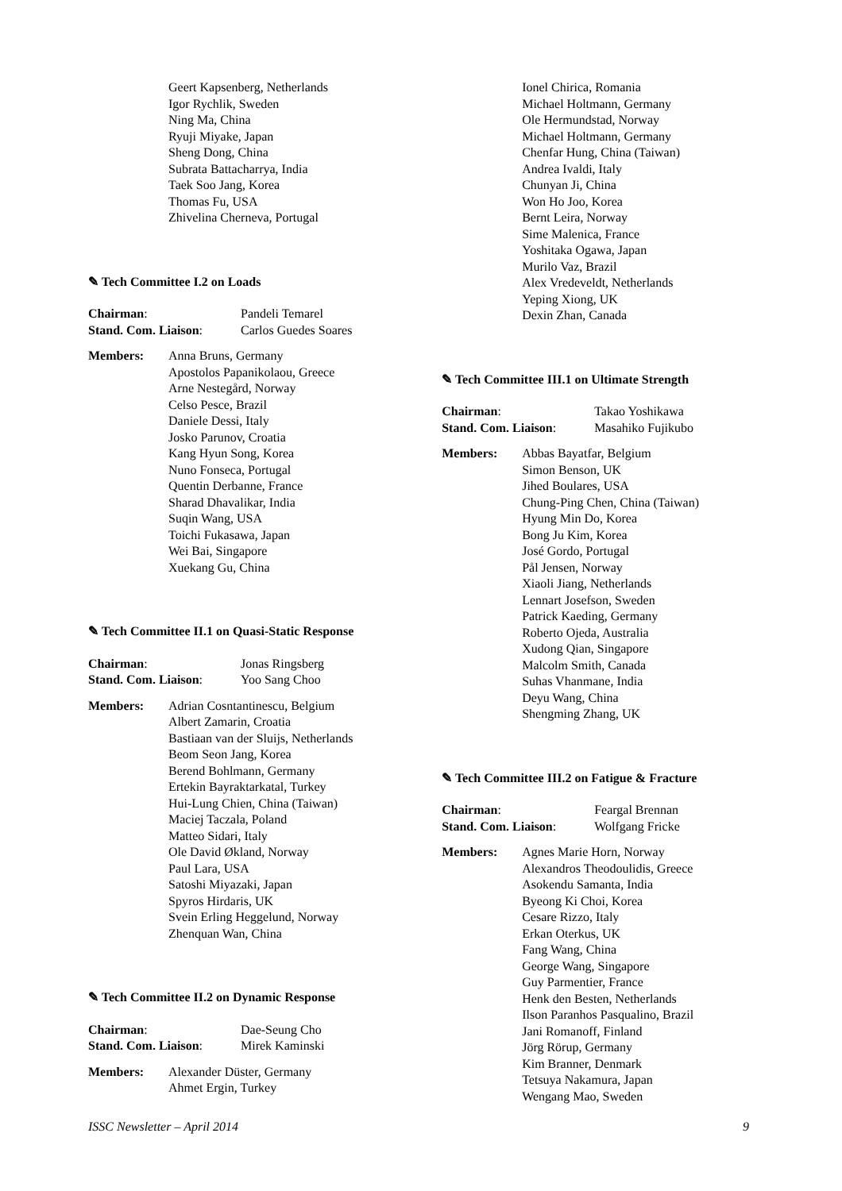Geert Kapsenberg, Netherlands
Igor Rychlik, Sweden
Ning Ma, China
Ryuji Miyake, Japan
Sheng Dong, China
Subrata Battacharrya, India
Taek Soo Jang, Korea
Thomas Fu, USA
Zhivelina Cherneva, Portugal
✎ Tech Committee I.2 on Loads
Chairman: Pandeli Temarel
Stand. Com. Liaison: Carlos Guedes Soares
Members: Anna Bruns, Germany
Apostolos Papanikolaou, Greece
Arne Nestegård, Norway
Celso Pesce, Brazil
Daniele Dessi, Italy
Josko Parunov, Croatia
Kang Hyun Song, Korea
Nuno Fonseca, Portugal
Quentin Derbanne, France
Sharad Dhavalikar, India
Suqin Wang, USA
Toichi Fukasawa, Japan
Wei Bai, Singapore
Xuekang Gu, China
✎ Tech Committee II.1 on Quasi-Static Response
Chairman: Jonas Ringsberg
Stand. Com. Liaison: Yoo Sang Choo
Members: Adrian Cosntantinescu, Belgium
Albert Zamarin, Croatia
Bastiaan van der Sluijs, Netherlands
Beom Seon Jang, Korea
Berend Bohlmann, Germany
Ertekin Bayraktarkatal, Turkey
Hui-Lung Chien, China (Taiwan)
Maciej Taczala, Poland
Matteo Sidari, Italy
Ole David Økland, Norway
Paul Lara, USA
Satoshi Miyazaki, Japan
Spyros Hirdaris, UK
Svein Erling Heggelund, Norway
Zhenquan Wan, China
✎ Tech Committee II.2 on Dynamic Response
Chairman: Dae-Seung Cho
Stand. Com. Liaison: Mirek Kaminski
Members: Alexander Düster, Germany
Ahmet Ergin, Turkey
Ionel Chirica, Romania
Michael Holtmann, Germany
Ole Hermundstad, Norway
Michael Holtmann, Germany
Chenfar Hung, China (Taiwan)
Andrea Ivaldi, Italy
Chunyan Ji, China
Won Ho Joo, Korea
Bernt Leira, Norway
Sime Malenica, France
Yoshitaka Ogawa, Japan
Murilo Vaz, Brazil
Alex Vredeveldt, Netherlands
Yeping Xiong, UK
Dexin Zhan, Canada
✎ Tech Committee III.1 on Ultimate Strength
Chairman: Takao Yoshikawa
Stand. Com. Liaison: Masahiko Fujikubo
Members: Abbas Bayatfar, Belgium
Simon Benson, UK
Jihed Boulares, USA
Chung-Ping Chen, China (Taiwan)
Hyung Min Do, Korea
Bong Ju Kim, Korea
José Gordo, Portugal
Pål Jensen, Norway
Xiaoli Jiang, Netherlands
Lennart Josefson, Sweden
Patrick Kaeding, Germany
Roberto Ojeda, Australia
Xudong Qian, Singapore
Malcolm Smith, Canada
Suhas Vhanmane, India
Deyu Wang, China
Shengming Zhang, UK
✎ Tech Committee III.2 on Fatigue & Fracture
Chairman: Feargal Brennan
Stand. Com. Liaison: Wolfgang Fricke
Members: Agnes Marie Horn, Norway
Alexandros Theodoulidis, Greece
Asokendu Samanta, India
Byeong Ki Choi, Korea
Cesare Rizzo, Italy
Erkan Oterkus, UK
Fang Wang, China
George Wang, Singapore
Guy Parmentier, France
Henk den Besten, Netherlands
Ilson Paranhos Pasqualino, Brazil
Jani Romanoff, Finland
Jörg Rörup, Germany
Kim Branner, Denmark
Tetsuya Nakamura, Japan
Wengang Mao, Sweden
ISSC Newsletter – April 2014 9